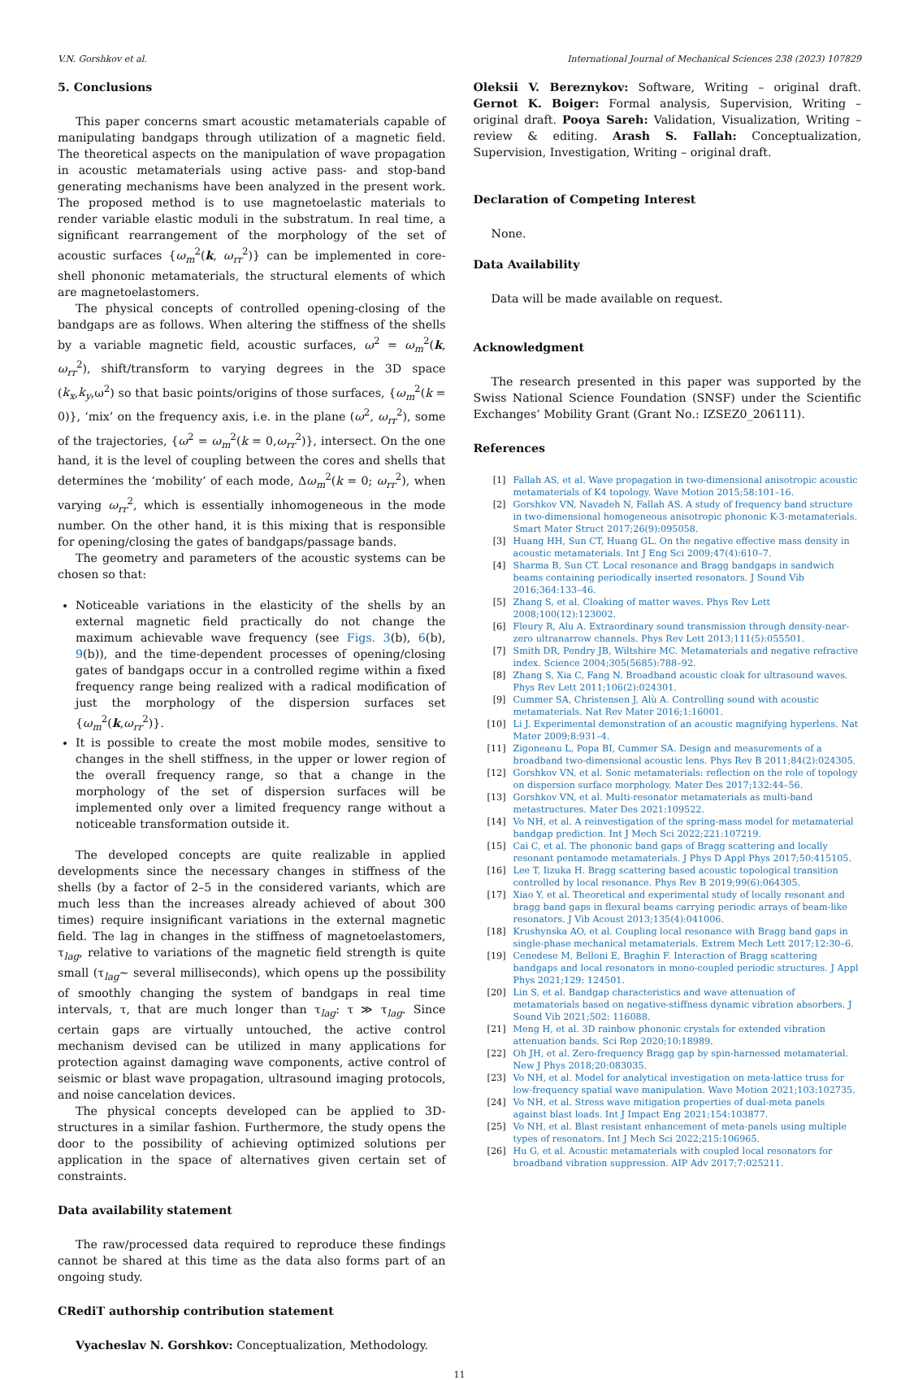V.N. Gorshkov et al. International Journal of Mechanical Sciences 238 (2023) 107829
5. Conclusions
This paper concerns smart acoustic metamaterials capable of manipulating bandgaps through utilization of a magnetic field. The theoretical aspects on the manipulation of wave propagation in acoustic metamaterials using active pass- and stop-band generating mechanisms have been analyzed in the present work. The proposed method is to use magnetoelastic materials to render variable elastic moduli in the substratum. In real time, a significant rearrangement of the morphology of the set of acoustic surfaces {ω<sub>m</sub><sup>2</sup>(k, ω<sub>rr</sub><sup>2</sup>)} can be implemented in core-shell phononic metamaterials, the structural elements of which are magnetoelastomers.
The physical concepts of controlled opening-closing of the bandgaps are as follows. When altering the stiffness of the shells by a variable magnetic field, acoustic surfaces, ω<sup>2</sup> = ω<sub>m</sub><sup>2</sup>(k, ω<sub>rr</sub><sup>2</sup>), shift/transform to varying degrees in the 3D space (k<sub>x</sub>,k<sub>y</sub>,ω<sup>2</sup>) so that basic points/origins of those surfaces, {ω<sub>m</sub><sup>2</sup>(k = 0)}, ‘mix’ on the frequency axis, i.e. in the plane (ω<sup>2</sup>, ω<sub>rr</sub><sup>2</sup>), some of the trajectories, {ω<sup>2</sup> = ω<sub>m</sub><sup>2</sup>(k = 0,ω<sub>rr</sub><sup>2</sup>)}, intersect. On the one hand, it is the level of coupling between the cores and shells that determines the ‘mobility’ of each mode, Δω<sub>m</sub><sup>2</sup>(k = 0; ω<sub>rr</sub><sup>2</sup>), when varying ω<sub>rr</sub><sup>2</sup>, which is essentially inhomogeneous in the mode number. On the other hand, it is this mixing that is responsible for opening/closing the gates of bandgaps/passage bands.
The geometry and parameters of the acoustic systems can be chosen so that:
Noticeable variations in the elasticity of the shells by an external magnetic field practically do not change the maximum achievable wave frequency (see Figs. 3(b), 6(b), 9(b)), and the time-dependent processes of opening/closing gates of bandgaps occur in a controlled regime within a fixed frequency range being realized with a radical modification of just the morphology of the dispersion surfaces set {ω<sub>m</sub><sup>2</sup>(k,ω<sub>rr</sub><sup>2</sup>)}.
It is possible to create the most mobile modes, sensitive to changes in the shell stiffness, in the upper or lower region of the overall frequency range, so that a change in the morphology of the set of dispersion surfaces will be implemented only over a limited frequency range without a noticeable transformation outside it.
The developed concepts are quite realizable in applied developments since the necessary changes in stiffness of the shells (by a factor of 2–5 in the considered variants, which are much less than the increases already achieved of about 300 times) require insignificant variations in the external magnetic field. The lag in changes in the stiffness of magnetoelastomers, τ<sub>lag</sub>, relative to variations of the magnetic field strength is quite small (τ<sub>lag</sub>~ several milliseconds), which opens up the possibility of smoothly changing the system of bandgaps in real time intervals, τ, that are much longer than τ<sub>lag</sub>: τ ≫ τ<sub>lag</sub>. Since certain gaps are virtually untouched, the active control mechanism devised can be utilized in many applications for protection against damaging wave components, active control of seismic or blast wave propagation, ultrasound imaging protocols, and noise cancelation devices.
The physical concepts developed can be applied to 3D-structures in a similar fashion. Furthermore, the study opens the door to the possibility of achieving optimized solutions per application in the space of alternatives given certain set of constraints.
Data availability statement
The raw/processed data required to reproduce these findings cannot be shared at this time as the data also forms part of an ongoing study.
CRediT authorship contribution statement
Vyacheslav N. Gorshkov: Conceptualization, Methodology.
Oleksii V. Bereznykov: Software, Writing – original draft. Gernot K. Boiger: Formal analysis, Supervision, Writing – original draft. Pooya Sareh: Validation, Visualization, Writing – review & editing. Arash S. Fallah: Conceptualization, Supervision, Investigation, Writing – original draft.
Declaration of Competing Interest
None.
Data Availability
Data will be made available on request.
Acknowledgment
The research presented in this paper was supported by the Swiss National Science Foundation (SNSF) under the Scientific Exchanges’ Mobility Grant (Grant No.: IZSEZ0_206111).
References
[1] Fallah AS, et al. Wave propagation in two-dimensional anisotropic acoustic metamaterials of K4 topology. Wave Motion 2015;58:101–16.
[2] Gorshkov VN, Navadeh N, Fallah AS. A study of frequency band structure in two-dimensional homogeneous anisotropic phononic K-3-metamaterials. Smart Mater Struct 2017;26(9):095058.
[3] Huang HH, Sun CT, Huang GL. On the negative effective mass density in acoustic metamaterials. Int J Eng Sci 2009;47(4):610–7.
[4] Sharma B, Sun CT. Local resonance and Bragg bandgaps in sandwich beams containing periodically inserted resonators. J Sound Vib 2016;364:133–46.
[5] Zhang S, et al. Cloaking of matter waves. Phys Rev Lett 2008;100(12):123002.
[6] Fleury R, Alu A. Extraordinary sound transmission through density-near-zero ultranarrow channels. Phys Rev Lett 2013;111(5):055501.
[7] Smith DR, Pendry JB, Wiltshire MC. Metamaterials and negative refractive index. Science 2004;305(5685):788–92.
[8] Zhang S, Xia C, Fang N. Broadband acoustic cloak for ultrasound waves. Phys Rev Lett 2011;106(2):024301.
[9] Cummer SA, Christensen J, Alù A. Controlling sound with acoustic metamaterials. Nat Rev Mater 2016;1:16001.
[10] Li J. Experimental demonstration of an acoustic magnifying hyperlens. Nat Mater 2009;8:931–4.
[11] Zigoneanu L, Popa BI, Cummer SA. Design and measurements of a broadband two-dimensional acoustic lens. Phys Rev B 2011;84(2):024305.
[12] Gorshkov VN, et al. Sonic metamaterials: reflection on the role of topology on dispersion surface morphology. Mater Des 2017;132:44–56.
[13] Gorshkov VN, et al. Multi-resonator metamaterials as multi-band metastructures. Mater Des 2021:109522.
[14] Vo NH, et al. A reinvestigation of the spring-mass model for metamaterial bandgap prediction. Int J Mech Sci 2022;221:107219.
[15] Cai C, et al. The phononic band gaps of Bragg scattering and locally resonant pentamode metamaterials. J Phys D Appl Phys 2017;50:415105.
[16] Lee T, Iizuka H. Bragg scattering based acoustic topological transition controlled by local resonance. Phys Rev B 2019;99(6):064305.
[17] Xiao Y, et al. Theoretical and experimental study of locally resonant and bragg band gaps in flexural beams carrying periodic arrays of beam-like resonators. J Vib Acoust 2013;135(4):041006.
[18] Krushynska AO, et al. Coupling local resonance with Bragg band gaps in single-phase mechanical metamaterials. Extrem Mech Lett 2017;12:30–6.
[19] Cenedese M, Belloni E, Braghin F. Interaction of Bragg scattering bandgaps and local resonators in mono-coupled periodic structures. J Appl Phys 2021;129: 124501.
[20] Lin S, et al. Bandgap characteristics and wave attenuation of metamaterials based on negative-stiffness dynamic vibration absorbers. J Sound Vib 2021;502: 116088.
[21] Meng H, et al. 3D rainbow phononic crystals for extended vibration attenuation bands. Sci Rep 2020;10:18989.
[22] Oh JH, et al. Zero-frequency Bragg gap by spin-harnessed metamaterial. New J Phys 2018;20:083035.
[23] Vo NH, et al. Model for analytical investigation on meta-lattice truss for low-frequency spatial wave manipulation. Wave Motion 2021;103:102735.
[24] Vo NH, et al. Stress wave mitigation properties of dual-meta panels against blast loads. Int J Impact Eng 2021;154:103877.
[25] Vo NH, et al. Blast resistant enhancement of meta-panels using multiple types of resonators. Int J Mech Sci 2022;215:106965.
[26] Hu G, et al. Acoustic metamaterials with coupled local resonators for broadband vibration suppression. AIP Adv 2017;7:025211.
11